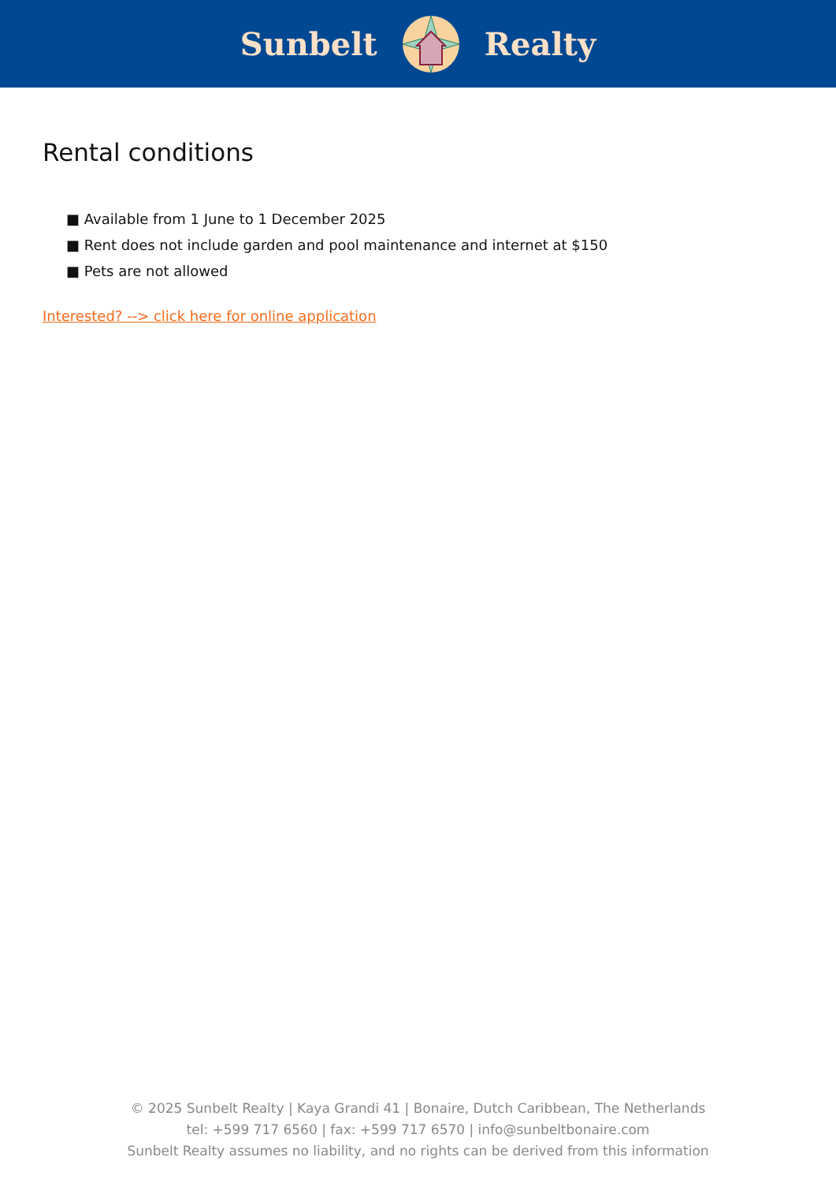Sunbelt Realty
Rental conditions
■ Available from 1 June to 1 December 2025
■ Rent does not include garden and pool maintenance and internet at $150
■ Pets are not allowed
Interested? --> click here for online application
© 2025 Sunbelt Realty | Kaya Grandi 41 | Bonaire, Dutch Caribbean, The Netherlands
tel: +599 717 6560 | fax: +599 717 6570 | info@sunbeltbonaire.com
Sunbelt Realty assumes no liability, and no rights can be derived from this information